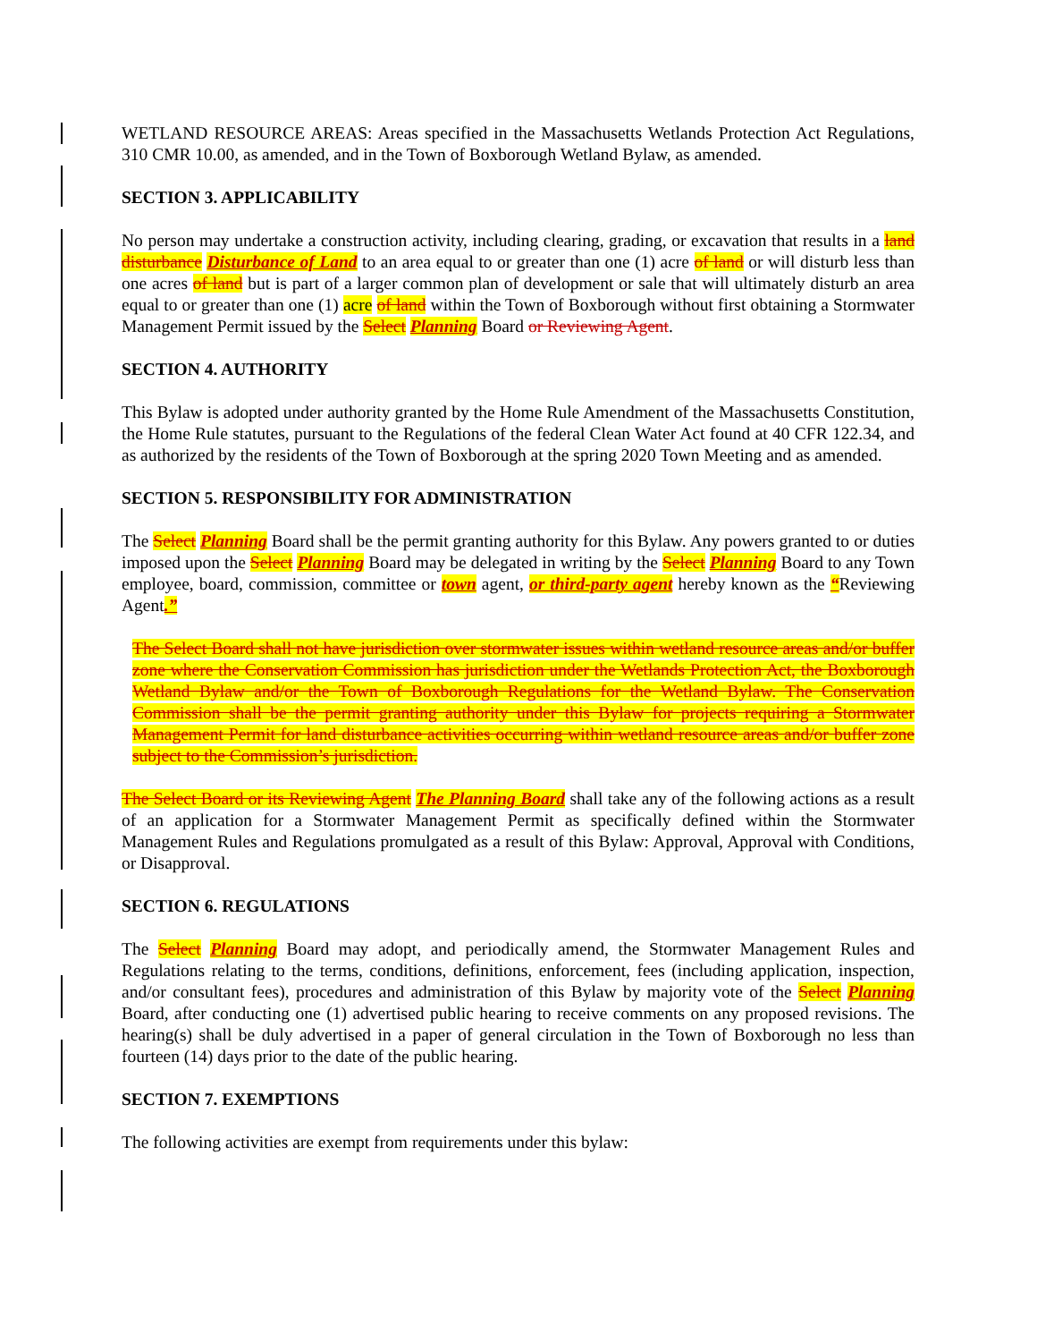WETLAND RESOURCE AREAS: Areas specified in the Massachusetts Wetlands Protection Act Regulations, 310 CMR 10.00, as amended, and in the Town of Boxborough Wetland Bylaw, as amended.
SECTION 3. APPLICABILITY
No person may undertake a construction activity, including clearing, grading, or excavation that results in a land disturbance Disturbance of Land to an area equal to or greater than one (1) acre of land or will disturb less than one acres of land but is part of a larger common plan of development or sale that will ultimately disturb an area equal to or greater than one (1) acre of land within the Town of Boxborough without first obtaining a Stormwater Management Permit issued by the Select Planning Board or Reviewing Agent.
SECTION 4. AUTHORITY
This Bylaw is adopted under authority granted by the Home Rule Amendment of the Massachusetts Constitution, the Home Rule statutes, pursuant to the Regulations of the federal Clean Water Act found at 40 CFR 122.34, and as authorized by the residents of the Town of Boxborough at the spring 2020 Town Meeting and as amended.
SECTION 5. RESPONSIBILITY FOR ADMINISTRATION
The Select Planning Board shall be the permit granting authority for this Bylaw. Any powers granted to or duties imposed upon the Select Planning Board may be delegated in writing by the Select Planning Board to any Town employee, board, commission, committee or town agent, or third-party agent hereby known as the “Reviewing Agent.”
The Select Board shall not have jurisdiction over stormwater issues within wetland resource areas and/or buffer zone where the Conservation Commission has jurisdiction under the Wetlands Protection Act, the Boxborough Wetland Bylaw and/or the Town of Boxborough Regulations for the Wetland Bylaw. The Conservation Commission shall be the permit granting authority under this Bylaw for projects requiring a Stormwater Management Permit for land disturbance activities occurring within wetland resource areas and/or buffer zone subject to the Commission’s jurisdiction.
The Select Board or its Reviewing Agent The Planning Board shall take any of the following actions as a result of an application for a Stormwater Management Permit as specifically defined within the Stormwater Management Rules and Regulations promulgated as a result of this Bylaw: Approval, Approval with Conditions, or Disapproval.
SECTION 6. REGULATIONS
The Select Planning Board may adopt, and periodically amend, the Stormwater Management Rules and Regulations relating to the terms, conditions, definitions, enforcement, fees (including application, inspection, and/or consultant fees), procedures and administration of this Bylaw by majority vote of the Select Planning Board, after conducting one (1) advertised public hearing to receive comments on any proposed revisions. The hearing(s) shall be duly advertised in a paper of general circulation in the Town of Boxborough no less than fourteen (14) days prior to the date of the public hearing.
SECTION 7. EXEMPTIONS
The following activities are exempt from requirements under this bylaw: